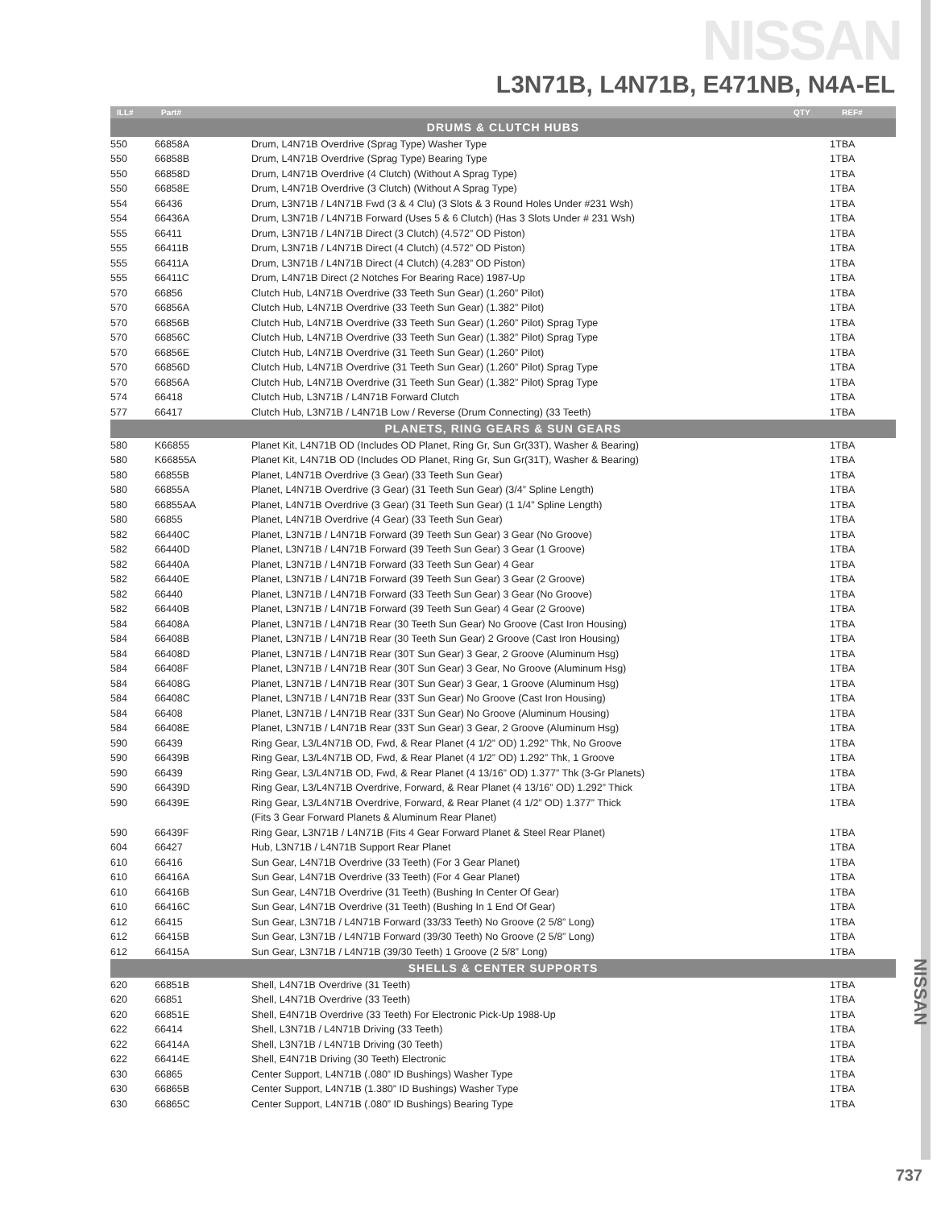NISSAN
L3N71B, L4N71B, E471NB, N4A-EL
| ILL# | Part# | | QTY | REF# |
| --- | --- | --- | --- | --- |
| DRUMS & CLUTCH HUBS | | | | |
| 550 | 66858A | Drum, L4N71B Overdrive (Sprag Type) Washer Type | 1 | TBA |
| 550 | 66858B | Drum, L4N71B Overdrive (Sprag Type) Bearing Type | 1 | TBA |
| 550 | 66858D | Drum, L4N71B Overdrive (4 Clutch) (Without A Sprag Type) | 1 | TBA |
| 550 | 66858E | Drum, L4N71B Overdrive (3 Clutch) (Without A Sprag Type) | 1 | TBA |
| 554 | 66436 | Drum, L3N71B / L4N71B Fwd (3 & 4 Clu) (3 Slots & 3 Round Holes Under #231 Wsh) | 1 | TBA |
| 554 | 66436A | Drum, L3N71B / L4N71B Forward (Uses 5 & 6 Clutch) (Has 3 Slots Under # 231 Wsh) | 1 | TBA |
| 555 | 66411 | Drum, L3N71B / L4N71B Direct (3 Clutch) (4.572” OD Piston) | 1 | TBA |
| 555 | 66411B | Drum, L3N71B / L4N71B Direct (4 Clutch) (4.572” OD Piston) | 1 | TBA |
| 555 | 66411A | Drum, L3N71B / L4N71B Direct (4 Clutch) (4.283” OD Piston) | 1 | TBA |
| 555 | 66411C | Drum, L4N71B Direct (2 Notches For Bearing Race) 1987-Up | 1 | TBA |
| 570 | 66856 | Clutch Hub, L4N71B Overdrive (33 Teeth Sun Gear) (1.260” Pilot) | 1 | TBA |
| 570 | 66856A | Clutch Hub, L4N71B Overdrive (33 Teeth Sun Gear) (1.382” Pilot) | 1 | TBA |
| 570 | 66856B | Clutch Hub, L4N71B Overdrive (33 Teeth Sun Gear) (1.260” Pilot) Sprag Type | 1 | TBA |
| 570 | 66856C | Clutch Hub, L4N71B Overdrive (33 Teeth Sun Gear) (1.382” Pilot) Sprag Type | 1 | TBA |
| 570 | 66856E | Clutch Hub, L4N71B Overdrive (31 Teeth Sun Gear) (1.260” Pilot) | 1 | TBA |
| 570 | 66856D | Clutch Hub, L4N71B Overdrive (31 Teeth Sun Gear) (1.260” Pilot) Sprag Type | 1 | TBA |
| 570 | 66856A | Clutch Hub, L4N71B Overdrive (31 Teeth Sun Gear) (1.382” Pilot) Sprag Type | 1 | TBA |
| 574 | 66418 | Clutch Hub, L3N71B / L4N71B Forward Clutch | 1 | TBA |
| 577 | 66417 | Clutch Hub, L3N71B / L4N71B Low / Reverse (Drum Connecting) (33 Teeth) | 1 | TBA |
| PLANETS, RING GEARS & SUN GEARS | | | | |
| 580 | K66855 | Planet Kit, L4N71B OD (Includes OD Planet, Ring Gr, Sun Gr(33T), Washer & Bearing) | 1 | TBA |
| 580 | K66855A | Planet Kit, L4N71B OD (Includes OD Planet, Ring Gr, Sun Gr(31T), Washer & Bearing) | 1 | TBA |
| 580 | 66855B | Planet, L4N71B Overdrive (3 Gear) (33 Teeth Sun Gear) | 1 | TBA |
| 580 | 66855A | Planet, L4N71B Overdrive (3 Gear) (31 Teeth Sun Gear) (3/4” Spline Length) | 1 | TBA |
| 580 | 66855AA | Planet, L4N71B Overdrive (3 Gear) (31 Teeth Sun Gear) (1 1/4” Spline Length) | 1 | TBA |
| 580 | 66855 | Planet, L4N71B Overdrive (4 Gear) (33 Teeth Sun Gear) | 1 | TBA |
| 582 | 66440C | Planet, L3N71B / L4N71B Forward (39 Teeth Sun Gear) 3 Gear (No Groove) | 1 | TBA |
| 582 | 66440D | Planet, L3N71B / L4N71B Forward (39 Teeth Sun Gear) 3 Gear (1 Groove) | 1 | TBA |
| 582 | 66440A | Planet, L3N71B / L4N71B Forward (33 Teeth Sun Gear) 4 Gear | 1 | TBA |
| 582 | 66440E | Planet, L3N71B / L4N71B Forward (39 Teeth Sun Gear) 3 Gear (2 Groove) | 1 | TBA |
| 582 | 66440 | Planet, L3N71B / L4N71B Forward (33 Teeth Sun Gear) 3 Gear (No Groove) | 1 | TBA |
| 582 | 66440B | Planet, L3N71B / L4N71B Forward (39 Teeth Sun Gear) 4 Gear (2 Groove) | 1 | TBA |
| 584 | 66408A | Planet, L3N71B / L4N71B Rear (30 Teeth Sun Gear) No Groove (Cast Iron Housing) | 1 | TBA |
| 584 | 66408B | Planet, L3N71B / L4N71B Rear (30 Teeth Sun Gear) 2 Groove (Cast Iron Housing) | 1 | TBA |
| 584 | 66408D | Planet, L3N71B / L4N71B Rear (30T Sun Gear) 3 Gear, 2 Groove (Aluminum Hsg) | 1 | TBA |
| 584 | 66408F | Planet, L3N71B / L4N71B Rear (30T Sun Gear) 3 Gear, No Groove (Aluminum Hsg) | 1 | TBA |
| 584 | 66408G | Planet, L3N71B / L4N71B Rear (30T Sun Gear) 3 Gear, 1 Groove (Aluminum Hsg) | 1 | TBA |
| 584 | 66408C | Planet, L3N71B / L4N71B Rear (33T Sun Gear) No Groove (Cast Iron Housing) | 1 | TBA |
| 584 | 66408 | Planet, L3N71B / L4N71B Rear (33T Sun Gear) No Groove (Aluminum Housing) | 1 | TBA |
| 584 | 66408E | Planet, L3N71B / L4N71B Rear (33T Sun Gear) 3 Gear, 2 Groove (Aluminum Hsg) | 1 | TBA |
| 590 | 66439 | Ring Gear, L3/L4N71B OD, Fwd, & Rear Planet (4 1/2” OD) 1.292” Thk, No Groove | 1 | TBA |
| 590 | 66439B | Ring Gear, L3/L4N71B OD, Fwd, & Rear Planet (4 1/2” OD) 1.292” Thk, 1 Groove | 1 | TBA |
| 590 | 66439 | Ring Gear, L3/L4N71B OD, Fwd, & Rear Planet (4 13/16” OD) 1.377” Thk (3-Gr Planets) | 1 | TBA |
| 590 | 66439D | Ring Gear, L3/L4N71B Overdrive, Forward, & Rear Planet (4 13/16” OD) 1.292” Thick | 1 | TBA |
| 590 | 66439E | Ring Gear, L3/L4N71B Overdrive, Forward, & Rear Planet (4 1/2” OD) 1.377” Thick | 1 | TBA |
| | | (Fits 3 Gear Forward Planets & Aluminum Rear Planet) | | |
| 590 | 66439F | Ring Gear, L3N71B / L4N71B (Fits 4 Gear Forward Planet & Steel Rear Planet) | 1 | TBA |
| 604 | 66427 | Hub, L3N71B / L4N71B Support Rear Planet | 1 | TBA |
| 610 | 66416 | Sun Gear, L4N71B Overdrive (33 Teeth) (For 3 Gear Planet) | 1 | TBA |
| 610 | 66416A | Sun Gear, L4N71B Overdrive (33 Teeth) (For 4 Gear Planet) | 1 | TBA |
| 610 | 66416B | Sun Gear, L4N71B Overdrive (31 Teeth) (Bushing In Center Of Gear) | 1 | TBA |
| 610 | 66416C | Sun Gear, L4N71B Overdrive (31 Teeth) (Bushing In 1 End Of Gear) | 1 | TBA |
| 612 | 66415 | Sun Gear, L3N71B / L4N71B Forward (33/33 Teeth) No Groove (2 5/8” Long) | 1 | TBA |
| 612 | 66415B | Sun Gear, L3N71B / L4N71B Forward (39/30 Teeth) No Groove (2 5/8” Long) | 1 | TBA |
| 612 | 66415A | Sun Gear, L3N71B / L4N71B (39/30 Teeth) 1 Groove (2 5/8” Long) | 1 | TBA |
| SHELLS & CENTER SUPPORTS | | | | |
| 620 | 66851B | Shell, L4N71B Overdrive (31 Teeth) | 1 | TBA |
| 620 | 66851 | Shell, L4N71B Overdrive (33 Teeth) | 1 | TBA |
| 620 | 66851E | Shell, E4N71B Overdrive (33 Teeth) For Electronic Pick-Up 1988-Up | 1 | TBA |
| 622 | 66414 | Shell, L3N71B / L4N71B Driving (33 Teeth) | 1 | TBA |
| 622 | 66414A | Shell, L3N71B / L4N71B Driving (30 Teeth) | 1 | TBA |
| 622 | 66414E | Shell, E4N71B Driving (30 Teeth) Electronic | 1 | TBA |
| 630 | 66865 | Center Support, L4N71B (.080” ID Bushings) Washer Type | 1 | TBA |
| 630 | 66865B | Center Support, L4N71B (1.380” ID Bushings) Washer Type | 1 | TBA |
| 630 | 66865C | Center Support, L4N71B (.080” ID Bushings) Bearing Type | 1 | TBA |
NISSAN
737